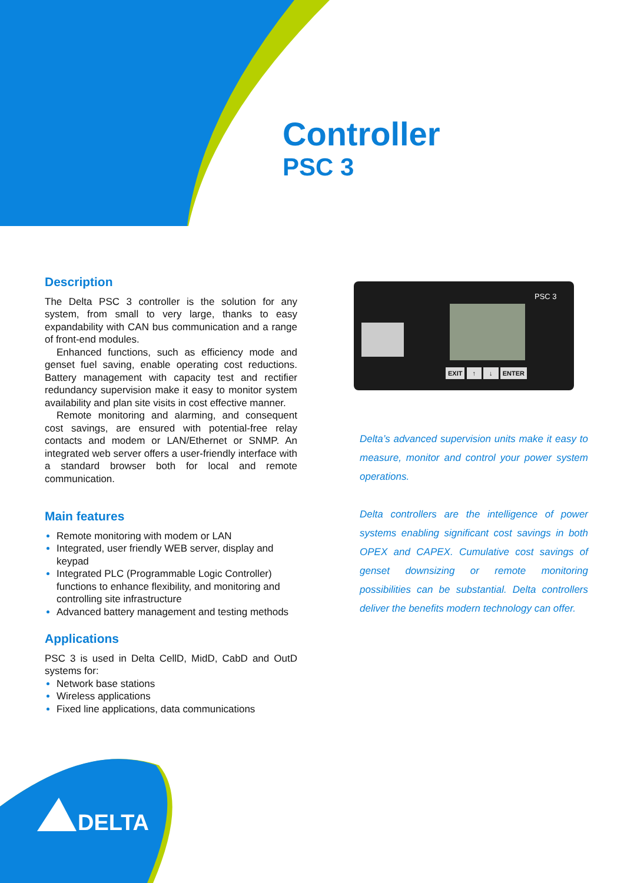DELTA
Controller
PSC 3
PSC 3
EXIT ↑ ↓ ENTER
Description
The Delta PSC 3 controller is the solution for any system, from small to very large, thanks to easy expandability with CAN bus communication and a range of front-end modules.
Enhanced functions, such as efficiency mode and genset fuel saving, enable operating cost reductions. Battery management with capacity test and rectifier redundancy supervision make it easy to monitor system availability and plan site visits in cost effective manner.
Remote monitoring and alarming, and consequent cost savings, are ensured with potential-free relay contacts and modem or LAN/Ethernet or SNMP. An integrated web server offers a user-friendly interface with a standard browser both for local and remote communication.
Main features
Remote monitoring with modem or LAN
Integrated, user friendly WEB server, display and keypad
Integrated PLC (Programmable Logic Controller) functions to enhance flexibility, and monitoring and controlling site infrastructure
Advanced battery management and testing methods
Applications
PSC 3 is used in Delta CellD, MidD, CabD and OutD systems for:
Network base stations
Wireless applications
Fixed line applications, data communications
Delta’s advanced supervision units make it easy to measure, monitor and control your power system operations.
Delta controllers are the intelligence of power systems enabling significant cost savings in both OPEX and CAPEX. Cumulative cost savings of genset downsizing or remote monitoring possibilities can be substantial. Delta controllers deliver the benefits modern technology can offer.